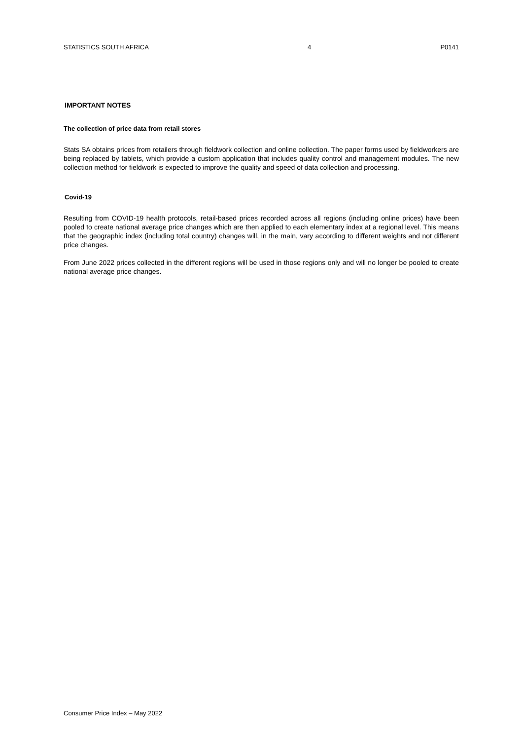STATISTICS SOUTH AFRICA 4 P0141
IMPORTANT NOTES
The collection of price data from retail stores
Stats SA obtains prices from retailers through fieldwork collection and online collection. The paper forms used by fieldworkers are being replaced by tablets, which provide a custom application that includes quality control and management modules. The new collection method for fieldwork is expected to improve the quality and speed of data collection and processing.
Covid-19
Resulting from COVID-19 health protocols, retail-based prices recorded across all regions (including online prices) have been pooled to create national average price changes which are then applied to each elementary index at a regional level. This means that the geographic index (including total country) changes will, in the main, vary according to different weights and not different price changes.
From June 2022 prices collected in the different regions will be used in those regions only and will no longer be pooled to create national average price changes.
Consumer Price Index – May 2022